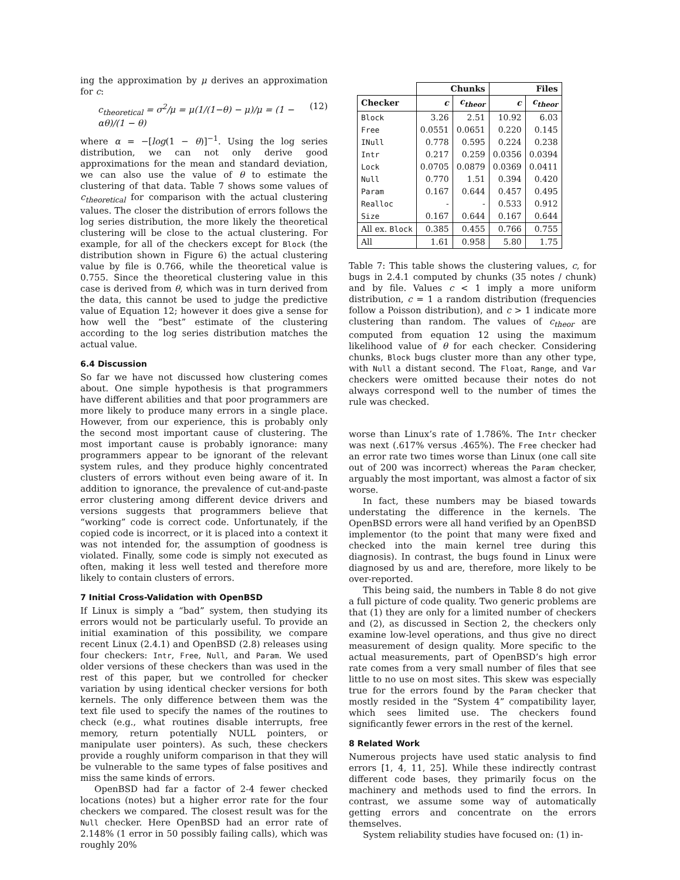ing the approximation by μ derives an approximation for c:
c<sub>theoretical</sub> = σ<sup>2</sup>/μ = μ(1/(1−θ) − μ)/μ = (1 − αθ)/(1 − θ) (12)
where α = −[log(1 − θ)]<sup>−1</sup>. Using the log series distribution, we can not only derive good approximations for the mean and standard deviation, we can also use the value of θ to estimate the clustering of that data. Table 7 shows some values of c<sub>theoretical</sub> for comparison with the actual clustering values. The closer the distribution of errors follows the log series distribution, the more likely the theoretical clustering will be close to the actual clustering. For example, for all of the checkers except for Block (the distribution shown in Figure 6) the actual clustering value by file is 0.766, while the theoretical value is 0.755. Since the theoretical clustering value in this case is derived from θ, which was in turn derived from the data, this cannot be used to judge the predictive value of Equation 12; however it does give a sense for how well the “best” estimate of the clustering according to the log series distribution matches the actual value.
6.4 Discussion
So far we have not discussed how clustering comes about. One simple hypothesis is that programmers have different abilities and that poor programmers are more likely to produce many errors in a single place. However, from our experience, this is probably only the second most important cause of clustering. The most important cause is probably ignorance: many programmers appear to be ignorant of the relevant system rules, and they produce highly concentrated clusters of errors without even being aware of it. In addition to ignorance, the prevalence of cut-and-paste error clustering among different device drivers and versions suggests that programmers believe that “working” code is correct code. Unfortunately, if the copied code is incorrect, or it is placed into a context it was not intended for, the assumption of goodness is violated. Finally, some code is simply not executed as often, making it less well tested and therefore more likely to contain clusters of errors.
7 Initial Cross-Validation with OpenBSD
If Linux is simply a “bad” system, then studying its errors would not be particularly useful. To provide an initial examination of this possibility, we compare recent Linux (2.4.1) and OpenBSD (2.8) releases using four checkers: Intr, Free, Null, and Param. We used older versions of these checkers than was used in the rest of this paper, but we controlled for checker variation by using identical checker versions for both kernels. The only difference between them was the text file used to specify the names of the routines to check (e.g., what routines disable interrupts, free memory, return potentially NULL pointers, or manipulate user pointers). As such, these checkers provide a roughly uniform comparison in that they will be vulnerable to the same types of false positives and miss the same kinds of errors.
OpenBSD had far a factor of 2-4 fewer checked locations (notes) but a higher error rate for the four checkers we compared. The closest result was for the Null checker. Here OpenBSD had an error rate of 2.148% (1 error in 50 possibly failing calls), which was roughly 20%
| | Chunks | | Files | |
| --- | --- | --- | --- | --- |
| Checker | c | c<sub>theor</sub> | c | c<sub>theor</sub> |
| Block | 3.26 | 2.51 | 10.92 | 6.03 |
| Free | 0.0551 | 0.0651 | 0.220 | 0.145 |
| INull | 0.778 | 0.595 | 0.224 | 0.238 |
| Intr | 0.217 | 0.259 | 0.0356 | 0.0394 |
| Lock | 0.0705 | 0.0879 | 0.0369 | 0.0411 |
| Null | 0.770 | 1.51 | 0.394 | 0.420 |
| Param | 0.167 | 0.644 | 0.457 | 0.495 |
| Realloc | - | - | 0.533 | 0.912 |
| Size | 0.167 | 0.644 | 0.167 | 0.644 |
| All ex. Block | 0.385 | 0.455 | 0.766 | 0.755 |
| All | 1.61 | 0.958 | 5.80 | 1.75 |
Table 7: This table shows the clustering values, c, for bugs in 2.4.1 computed by chunks (35 notes / chunk) and by file. Values c < 1 imply a more uniform distribution, c = 1 a random distribution (frequencies follow a Poisson distribution), and c > 1 indicate more clustering than random. The values of c<sub>theor</sub> are computed from equation 12 using the maximum likelihood value of θ for each checker. Considering chunks, Block bugs cluster more than any other type, with Null a distant second. The Float, Range, and Var checkers were omitted because their notes do not always correspond well to the number of times the rule was checked.
worse than Linux’s rate of 1.786%. The Intr checker was next (.617% versus .465%). The Free checker had an error rate two times worse than Linux (one call site out of 200 was incorrect) whereas the Param checker, arguably the most important, was almost a factor of six worse.
In fact, these numbers may be biased towards understating the difference in the kernels. The OpenBSD errors were all hand verified by an OpenBSD implementor (to the point that many were fixed and checked into the main kernel tree during this diagnosis). In contrast, the bugs found in Linux were diagnosed by us and are, therefore, more likely to be over-reported.
This being said, the numbers in Table 8 do not give a full picture of code quality. Two generic problems are that (1) they are only for a limited number of checkers and (2), as discussed in Section 2, the checkers only examine low-level operations, and thus give no direct measurement of design quality. More specific to the actual measurements, part of OpenBSD’s high error rate comes from a very small number of files that see little to no use on most sites. This skew was especially true for the errors found by the Param checker that mostly resided in the “System 4” compatibility layer, which sees limited use. The checkers found significantly fewer errors in the rest of the kernel.
8 Related Work
Numerous projects have used static analysis to find errors [1, 4, 11, 25]. While these indirectly contrast different code bases, they primarily focus on the machinery and methods used to find the errors. In contrast, we assume some way of automatically getting errors and concentrate on the errors themselves.
System reliability studies have focused on: (1) in-